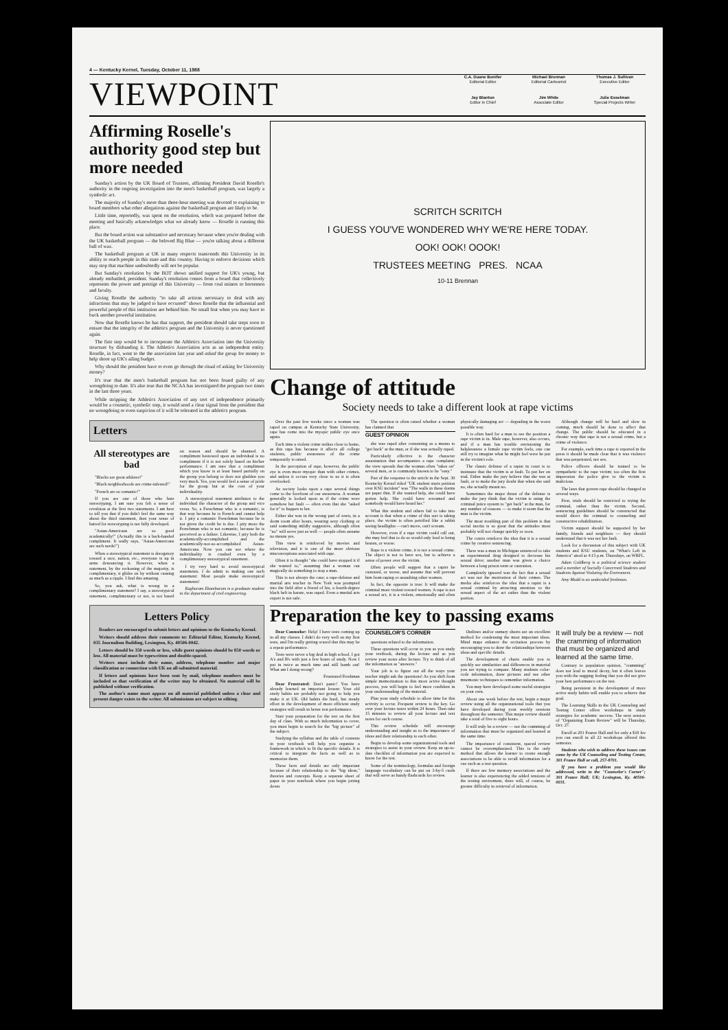4 — Kentucky Kernel, Tuesday, October 11, 1988
VIEWPOINT
C.A. Duane Bonifer
Editorial Editor
Michael Brennan
Editorial Cartoonist
Thomas J. Sullivan
Executive Editor
Jay Blanton
Editor in Chief
Jim White
Associate Editor
Julie Esselman
Special Projects Writer
Affirming Roselle's authority good step but more needed
Sunday's action by the UK Board of Trustees, affirming President David Roselle's authority in the ongoing investigation into the men's basketball program, was largely a symbolic act.
The majority of Sunday's more than three-hour meeting was devoted to explaining to board members what other allegations against the basketball program are likely to be.
Little time, reportedly, was spent on the resolution, which was prepared before the meeting and basically acknowledges what we already know — Roselle is running this place.
But the board action was substantive and necessary because when you're dealing with the UK basketball program — the beloved Big Blue — you're talking about a different ball of wax.
The basketball program at UK in many respects transcends this University in its ability to reach people in this state and this country. Having to enforce decisions which may stop that machine undoubtedly will not be popular.
But Sunday's resolution by the BOT shows unified support for UK's young, but already embattled, president. Sunday's resolution comes from a board that collectively represents the power and prestige of this University — from coal miners to horsemen and faculty.
Giving Roselle the authority "to take all actions necessary to deal with any infractions that may be judged to have occurred" shows Roselle that the influential and powerful people of this institution are behind him. No small feat when you may have to buck another powerful institution.
Now that Roselle knows he has that support, the president should take steps soon to ensure that the integrity of the athletics program and the University is never questioned again.
The first step would be to incorporate the Athletics Association into the University structure by disbanding it. The Athletics Association acts as an independent entity. Roselle, in fact, went to the the association last year and asked the group for money to help shore up UK's ailing budget.
Why should the president have to even go through the ritual of asking for University money?
It's true that the men's basketball program has not been found guilty of any wrongdoing to date. It's also true that the NCAA has investigated the program two times in the last three years.
While stripping the Athletics Association of any sort of independence primarily would be a cosmetic, symbolic step, it would send a clear signal from the president that no wrongdoing or even suspicion of it will be tolerated in the athletics program.
Letters
All stereotypes are bad
"Blacks are great athletes!"
"Black neighborhoods are crime-infested!"
"French are so romantic!"
If you are one of those who hate stereotyping, I am sure you felt a sense of revulsion at the first two statements. I am here to tell you that if you didn't feel the same way about the third statement, then your sense of hatred for stereotyping is not fully developed.
"Asian-Americans are so good academically!" (Actually this is a back-handed compliment. It really says, "Asian-Americans are such nerds!")
When a stereotypical statement is derogatory toward a race, nation, etc., everyone is up in arms denouncing it. However, when a statement, by the reckoning of the majority, is complimentary, it glides on by without causing as much as a ripple. I find this amazing.
So, you ask, what is wrong in a complimentary statement? I say, a stereotypical statement, complimentary or not, is not based on reason and should be shunned. A compliment bestowed upon an individual is no compliment if it is not solely based on his/her performance. I am sure that a compliment which you know is at least based partially on the group you belong to does not gladden you very much. Yes, you would feel a sense of pride for the group but at the cost of your individuality.
A stereotypical statement attributes to the individual the character of the group and vice versa. So, a Frenchman who is a romantic, is that way because he is French and cannot help it. I pity a romantic Frenchman because he is not given the credit he is due. I pity more the Frenchman who is not romantic, because he is perceived as a failure. Likewise, I pity both the academically-accomplished and the academically-not-so-accomplished Asian-Americans. Now you can see where the individuality is crushed even by a complimentary stereotypical statement.
I try very hard to avoid stereotypical statements. I do admit to making one such statement: Most people make stereotypical statements!
Raghuram Ekambaram is a graduate student in the department of civil engineering.
Letters Policy
Readers are encouraged to submit letters and opinions to the Kentucky Kernel.
Writers should address their comments to: Editorial Editor, Kentucky Kernel, 035 Journalism Building, Lexington, Ky. 40506-0042.
Letters should be 350 words or less, while guest opinions should be 850 words or less. All material must be typewritten and double-spaced.
Writers must include their name, address, telephone number and major classification or connection with UK on all submitted material.
If letters and opinions have been sent by mail, telephone numbers must be included so that verification of the writer may be obtained. No material will be published without verification.
The author's name must appear on all material published unless a clear and present danger exists to the writer. All submissions are subject to editing.
SCRITCH SCRITCH
I GUESS YOU'VE WONDERED WHY WE'RE HERE TODAY.
OOK! OOK! OOOK!
TRUSTEES MEETING PRES. NCAA
10-11 Brennan
Change of attitude
Society needs to take a different look at rape victims
Over the past few weeks since a woman was raped on campus at Kentucky State University, rape has come into the myopic public eye once again.
Each time a violent crime strikes close to home, as this rape has because it affects all college students, public awareness of the crime temporarily is raised.
In the perception of rape, however, the public eye is even more myopic than with other crimes, and unless it occurs very close to us it is often overlooked.
As society looks upon a rape several things come to the forefront of our awareness. A woman generally is looked upon as if the crime were somehow her fault — often even that she "asked for it" to happen to her.
Either she was in the wrong part of town, in a dorm room after hours, wearing sexy clothing or said something mildly suggestive, although often "no" will serve just as well — people often assume no means yes.
This view is reinforced by movies and television, and it is one of the more obvious misconceptions associated with rape.
Often it is thought "she could have stopped it if she wanted to," assuming that a woman can magically do something to stop a man.
This is not always the case; a rape-defense and martial arts teacher in New York was prompted into the field after a friend of his, a fourth-degree black belt in karate, was raped. Even a martial arts expert is not safe.
The question is often raised whether a woman has claimed that
GUEST OPINION
she was raped after consenting as a means to "get back" at the man, or if she was actually raped.
Particularly effective is the character assasination that accompanies a rape complaint; the view spreads that the woman often "takes on" several men, or is commonly known to be "easy."
Part of the response to the article in the Sept. 30 Kentucky Kernel titled "UK student starts petition over KSU incident" was "The walls in these dorms are paper thin. If she wanted help, she could have gotten help. She could have screamed and somebody would have heard her."
What this student and others fail to take into account is that when a crime of this sort is taking place, the victim is often petrified like a rabbit seeing headlights —can't move, can't scream.
However, even if a rape victim could call out, she may feel that to do so would only lead to being beaten, or worse.
Rape is a violent crime, it is not a sexual crime. The object is not to have sex, but to achieve a sense of power over the victim.
Often people will suggest that a rapist be castrated, or worse, and assume that will prevent him from raping or assaulting other women.
In fact, the opposite is true: It will make the criminal more violent toward women. A rape is not a sexual act, it is a violent, emotionally and often physically damaging act — degrading in the worst possible way.
It is often hard for a man to see the position a rape victim is in. Male rape, however, also occurs, and if a man has trouble envisioning the helplessness a female rape victim feels, one can still try to imagine what he might feel were he put in the victim's role.
The classic defense of a rapist in court is to insinuate that the victim is at fault. To put her on trial. Either make the jury believe that she was at fault, or to make the jury doubt that when she said no, she actually meant no.
Sometimes the major thrust of the defense is make the jury think that the victim is using the criminal jutice system to "get back" at the man, for any number of reasons — to make it seem that the man is the victim.
The most troubling part of this problem is that social inertia is so great that the attitudes most probably will not change quickly or soon.
The courts reinforce the idea that it is a sexual crime by creative sentencing.
There was a man in Michigan sentenced to take an experimental drug designed to decrease his sexual drive; another man was given a choice between a long prison term or castration.
Completely ignored was the fact that a sexual act was not the motivation of their crimes. The media also reinforces the idea that a rapist is a sexual criminal by attracting attention to the sexual aspect of the act rather than the violent portion.
Although change will be hard and slow in coming, much should be done to affect that change. The public should be educated in a chronic way that rape is not a sexual crime, but a crime of violence.
For example, each time a rape is reported in the press it should be made clear that it was violence that was perpetrated, not sex.
Police officers should be trained to be sympathetic to the rape victim; too often the first impression the police give to the victim is malicious.
The laws that govern rape should be changed in several ways.
First, trials should be restricted to trying the criminal, rather than the victim. Second, sentencing guidelines should be constructed that would direct the criminal to counseling and constructive rehabilitation.
Victim support should be supported by her family, friends and neighbors — they should understand that it was not her fault.
Look for a discussion of this subject with UK students and KSU students, on "What's Left in America" aired at 4:15 p.m. Thursdays, on WRFL.
Adam Goldberg is a political science student and a member of Socially Concerned Students and Students Against Violating the Enviroment.
Amy Mudd is an undecided freshman.
Preparation the key to passing exams
Dear Counselor: Help! I have tests coming up in all my classes. I didn't do very well on my first tests, and I'm really getting scared that this may be a repeat performance.
Tests were never a big deal in high school. I got A's and B's with just a few hours of study. Now I put in twice as much time and still bomb out! What am I doing wrong?
Frustrated Freshman
Dear Frustrated: Don't panic! You have already learned an important lesson: Your old study habits are probably not going to help you make it at UK. Old habits die hard, but steady effort in the development of more efficient study strategies will result in better test performance.
Start your preparation for the test on the first day of class. With so much information to cover, you must begin to search for the "big picture" of the subject.
Studying the syllabus and the table of contents in your textbook will help you organize a framework in which to fit the specific details. It is critical to integrate the facts as well as to memorize them.
These facts and details are only important because of their relationship to the "big ideas," theories and concepts. Keep a separate sheet of paper in your notebook where you begin jotting down
COUNSELOR'S CORNER
questions related to the information.
These questions will occur to you as you study your textbook, during the lecture and as you review your notes after lecture. Try to think of all the information as "answers."
Your job is to figure out all the ways your teacher might ask the questions! As you shift from simple memorization to this more active thought process, you will begin to feel more confident in your understanding of the material.
Plan your study schedule to allow time for this activity to occur. Frequent review is the key. Go over your lecture notes within 24 hours. Then take 15 minutes to review all your lecture and text notes for each course.
This review schedule will encourage understanding and insight as to the importance of ideas and their relationship to each other.
Begin to develop some organizational tools and strategies to assist in your review. Keep an up-to-date checklist of information you are expected to know for the test.
Some of the terminology, formulas and foreign language vocabulary can be put on 3-by-5 cards that will serve as handy flashcards for review.
Outlines and/or sumary sheets are an excellent method for condensing the most important ideas. Mind maps enhance the recitation process by encouraging you to draw the relationships between ideas and specific details.
The development of charts enable you to quickly see similarities and differences in material you are trying to compare. Many students color-code information, draw pictures and use other mnemonic techniques to remember information.
You may have developed some useful strategies on your own.
About one week before the test, begin a major review using all the organizational tools that you have developed during your weekly sessions throughout the semester. This major review should take a total of five to eight hours.
It will truly be a review — not the cramming of information that must be organized and learned at the same time.
The importance of consistent, spaced review cannot be overemphasized. This is the only method that allows the learner to create enough associations to be able to recall information for a cue such as a test question.
If there are few memory associations and the learner is also experiencing the added tensions of the testing enviroment, there will, of course, be greater difficulty in retrieval of information.
It will truly be a review — not the cramming of information that must be organized and learned at the same time.
Contrary to population opinion, "cramming" does not lead to moral decay, but it often leaves you with the nagging feeling that you did not give your best performance on the test.
Being persistent in the development of more active study habits will enable you to achieve that goal.
The Learning Skills in the UK Counseling and Testing Center offers workshops in study strategies for academic success. The next session of "Organizing Exam Review" will be Thursday, Oct. 27.
Enroll at 201 Frazee Hall and for only a $10 fee you can enroll in all 22 workshops offered this semester.
Students who wish to address these issues can come by the UK Counseling and Testing Center, 301 Frazee Hall or call, 257-8701.
If you have a problem you would like addressed, write to the "Counselor's Corner"; 301 Frazee Hall; UK; Lexington, Ky. 40506-0031.